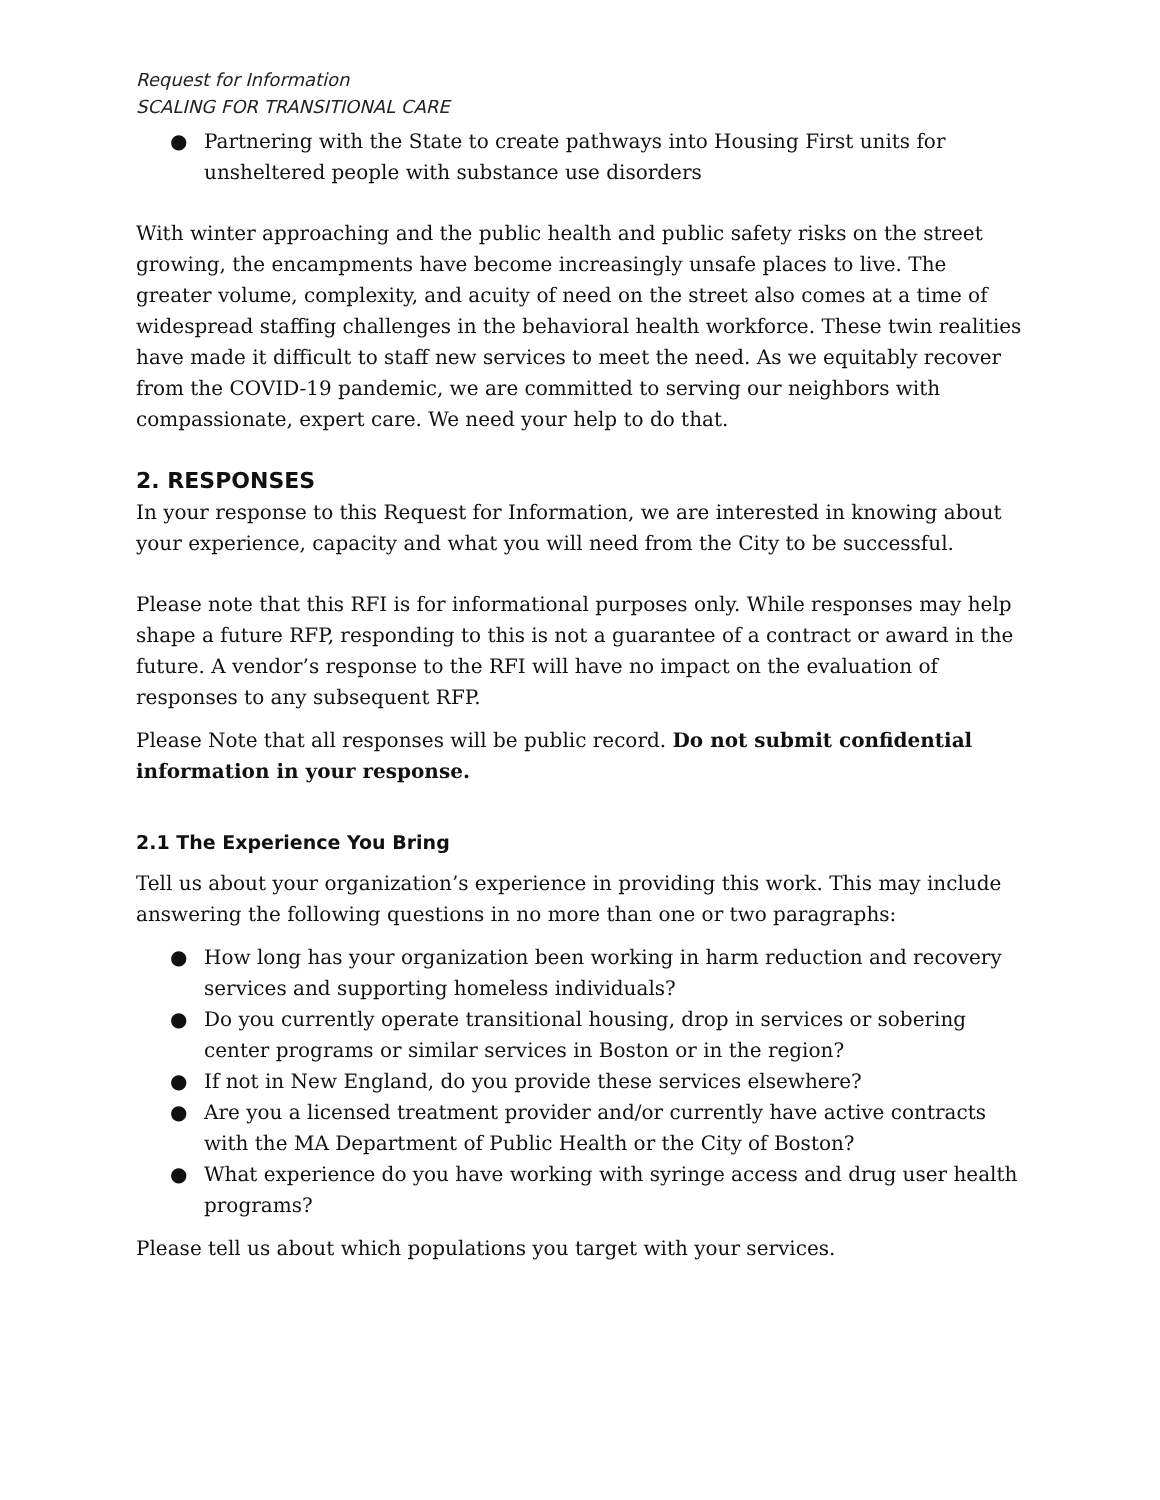Request for Information
SCALING FOR TRANSITIONAL CARE
● Partnering with the State to create pathways into Housing First units for unsheltered people with substance use disorders
With winter approaching and the public health and public safety risks on the street growing, the encampments have become increasingly unsafe places to live. The greater volume, complexity, and acuity of need on the street also comes at a time of widespread staffing challenges in the behavioral health workforce. These twin realities have made it difficult to staff new services to meet the need. As we equitably recover from the COVID-19 pandemic, we are committed to serving our neighbors with compassionate, expert care. We need your help to do that.
2. RESPONSES
In your response to this Request for Information, we are interested in knowing about your experience, capacity and what you will need from the City to be successful.
Please note that this RFI is for informational purposes only. While responses may help shape a future RFP, responding to this is not a guarantee of a contract or award in the future. A vendor’s response to the RFI will have no impact on the evaluation of responses to any subsequent RFP.
Please Note that all responses will be public record. Do not submit confidential information in your response.
2.1 The Experience You Bring
Tell us about your organization’s experience in providing this work. This may include answering the following questions in no more than one or two paragraphs:
● How long has your organization been working in harm reduction and recovery services and supporting homeless individuals?
● Do you currently operate transitional housing, drop in services or sobering center programs or similar services in Boston or in the region?
● If not in New England, do you provide these services elsewhere?
● Are you a licensed treatment provider and/or currently have active contracts with the MA Department of Public Health or the City of Boston?
● What experience do you have working with syringe access and drug user health programs?
Please tell us about which populations you target with your services.